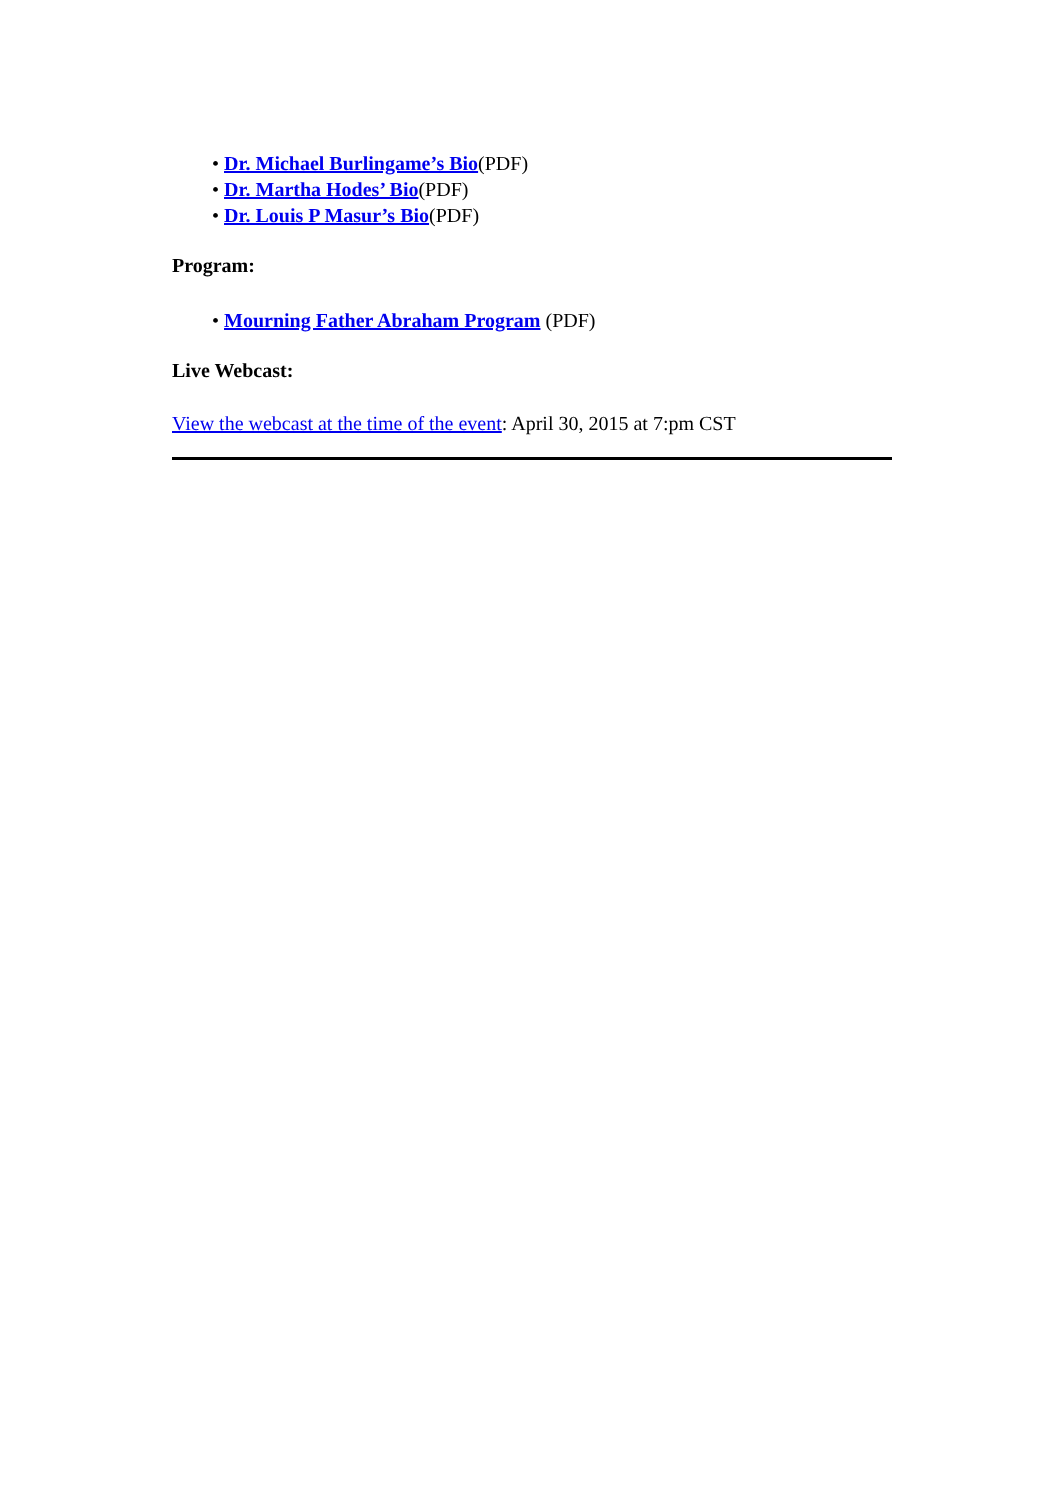• Dr. Michael Burlingame’s Bio(PDF)
• Dr. Martha Hodes’ Bio(PDF)
• Dr. Louis P Masur’s Bio(PDF)
Program:
• Mourning Father Abraham Program (PDF)
Live Webcast:
View the webcast at the time of the event: April 30, 2015 at 7:pm CST